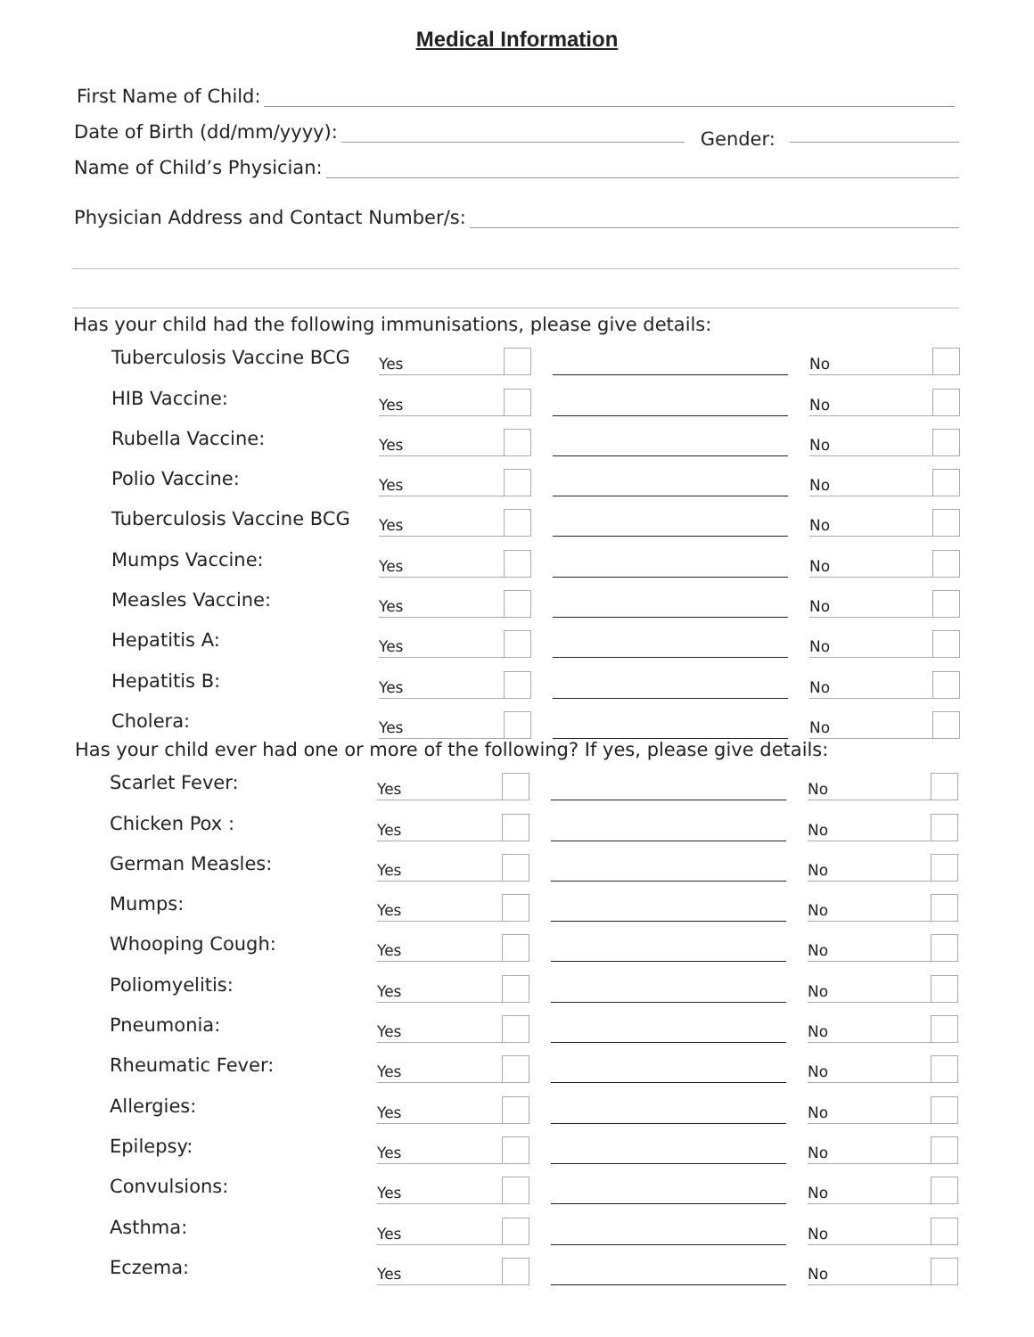Medical Information
First Name of Child:
Date of Birth (dd/mm/yyyy): Gender:
Name of Child’s Physician:
Physician Address and Contact Number/s:
Has your child had the following immunisations, please give details:
Tuberculosis Vaccine BCG Yes No
HIB Vaccine: Yes No
Rubella Vaccine: Yes No
Polio Vaccine: Yes No
Tuberculosis Vaccine BCG Yes No
Mumps Vaccine: Yes No
Measles Vaccine: Yes No
Hepatitis A: Yes No
Hepatitis B: Yes No
Cholera: Yes No
Has your child ever had one or more of the following? If yes, please give details:
Scarlet Fever: Yes No
Chicken Pox : Yes No
German Measles: Yes No
Mumps: Yes No
Whooping Cough: Yes No
Poliomyelitis: Yes No
Pneumonia: Yes No
Rheumatic Fever: Yes No
Allergies: Yes No
Epilepsy: Yes No
Convulsions: Yes No
Asthma: Yes No
Eczema: Yes No